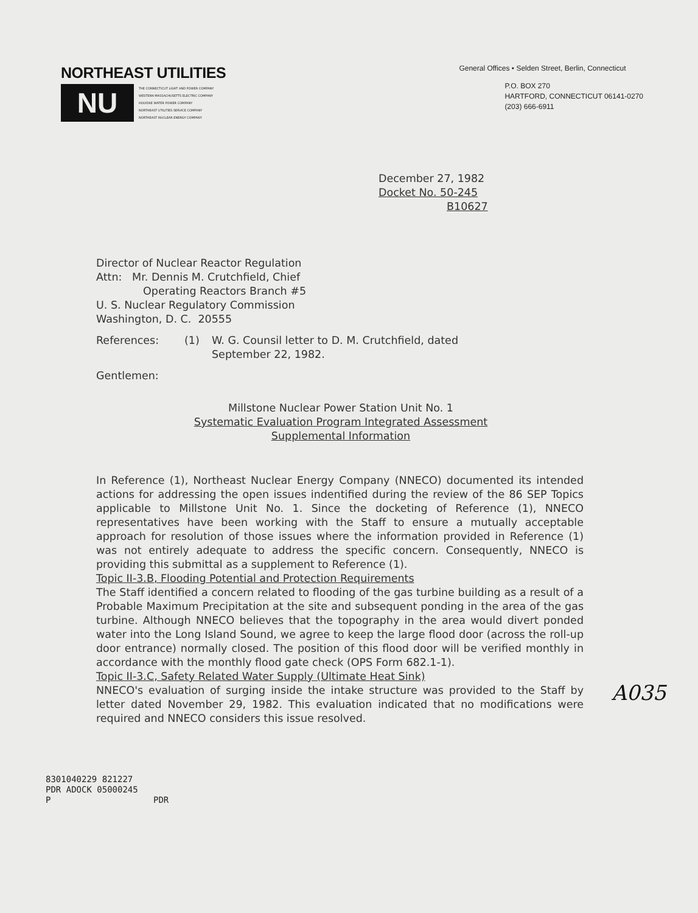NORTHEAST UTILITIES
NU
THE CONNECTICUT LIGHT AND POWER COMPANY
WESTERN MASSACHUSETTS ELECTRIC COMPANY
HOLYOKE WATER POWER COMPANY
NORTHEAST UTILITIES SERVICE COMPANY
NORTHEAST NUCLEAR ENERGY COMPANY
General Offices • Selden Street, Berlin, Connecticut
P.O. BOX 270
HARTFORD, CONNECTICUT 06141-0270
(203) 666-6911
December 27, 1982
Docket No. 50-245
B10627
Director of Nuclear Reactor Regulation
Attn: Mr. Dennis M. Crutchfield, Chief
Operating Reactors Branch #5
U. S. Nuclear Regulatory Commission
Washington, D. C. 20555
References: (1) W. G. Counsil letter to D. M. Crutchfield, dated
September 22, 1982.
Gentlemen:
Millstone Nuclear Power Station Unit No. 1
Systematic Evaluation Program Integrated Assessment
Supplemental Information
In Reference (1), Northeast Nuclear Energy Company (NNECO) documented its intended actions for addressing the open issues indentified during the review of the 86 SEP Topics applicable to Millstone Unit No. 1. Since the docketing of Reference (1), NNECO representatives have been working with the Staff to ensure a mutually acceptable approach for resolution of those issues where the information provided in Reference (1) was not entirely adequate to address the specific concern. Consequently, NNECO is providing this submittal as a supplement to Reference (1).
Topic II-3.B, Flooding Potential and Protection Requirements
The Staff identified a concern related to flooding of the gas turbine building as a result of a Probable Maximum Precipitation at the site and subsequent ponding in the area of the gas turbine. Although NNECO believes that the topography in the area would divert ponded water into the Long Island Sound, we agree to keep the large flood door (across the roll-up door entrance) normally closed. The position of this flood door will be verified monthly in accordance with the monthly flood gate check (OPS Form 682.1-1).
Topic II-3.C, Safety Related Water Supply (Ultimate Heat Sink)
NNECO's evaluation of surging inside the intake structure was provided to the Staff by letter dated November 29, 1982. This evaluation indicated that no modifications were required and NNECO considers this issue resolved.
A035
8301040229 821227
PDR ADOCK 05000245
P PDR